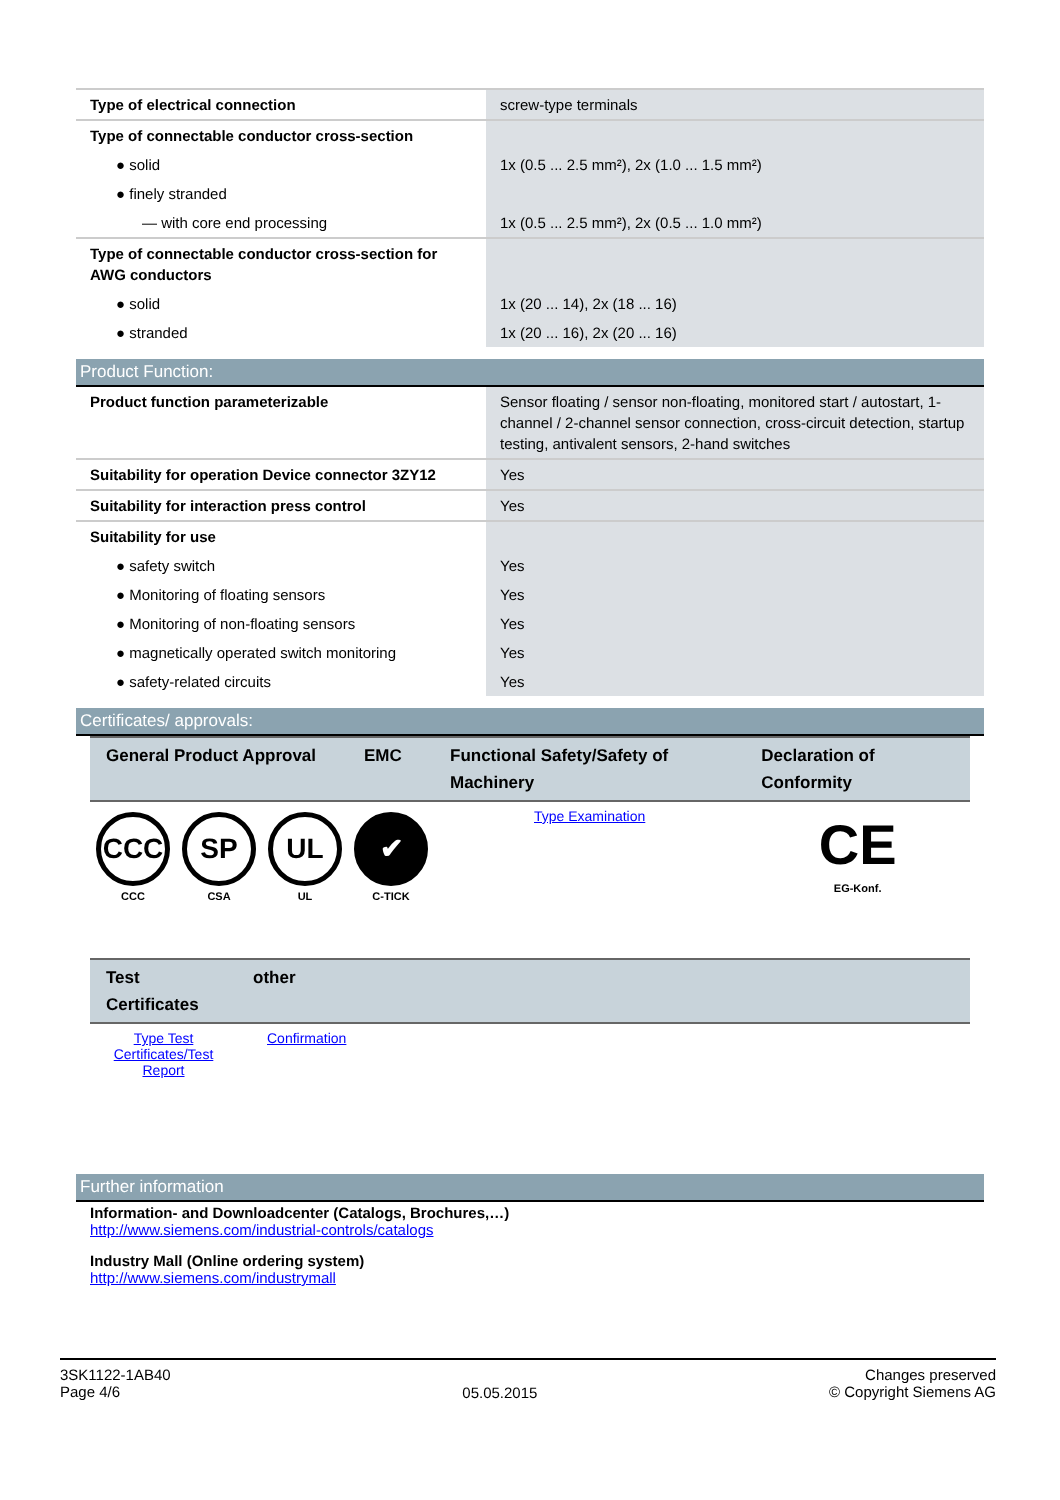| Type of electrical connection | screw-type terminals |
| Type of connectable conductor cross-section | |
| ● solid | 1x (0.5 ... 2.5 mm²), 2x (1.0 ... 1.5 mm²) |
| ● finely stranded | |
| — with core end processing | 1x (0.5 ... 2.5 mm²), 2x (0.5 ... 1.0 mm²) |
| Type of connectable conductor cross-section for AWG conductors | |
| ● solid | 1x (20 ... 14), 2x (18 ... 16) |
| ● stranded | 1x (20 ... 16), 2x (20 ... 16) |
Product Function:
| Product function parameterizable | Sensor floating / sensor non-floating, monitored start / autostart, 1-channel / 2-channel sensor connection, cross-circuit detection, startup testing, antivalent sensors, 2-hand switches |
| Suitability for operation Device connector 3ZY12 | Yes |
| Suitability for interaction press control | Yes |
| Suitability for use | |
| ● safety switch | Yes |
| ● Monitoring of floating sensors | Yes |
| ● Monitoring of non-floating sensors | Yes |
| ● magnetically operated switch monitoring | Yes |
| ● safety-related circuits | Yes |
Certificates/ approvals:
| General Product Approval | | | EMC | Functional Safety/Safety of Machinery | Declaration of Conformity |
| --- | --- | --- | --- | --- | --- |
| CCC CCC | SP CSA | UL UL | ✔ C-TICK | Type Examination | CE EG-Konf. |
| Test Certificates | other |
| --- | --- |
| Type Test Certificates/Test Report | Confirmation |
Further information
Information- and Downloadcenter (Catalogs, Brochures,…)
http://www.siemens.com/industrial-controls/catalogs
Industry Mall (Online ordering system)
http://www.siemens.com/industrymall
3SK1122-1AB40
Page 4/6
05.05.2015
Changes preserved
© Copyright Siemens AG